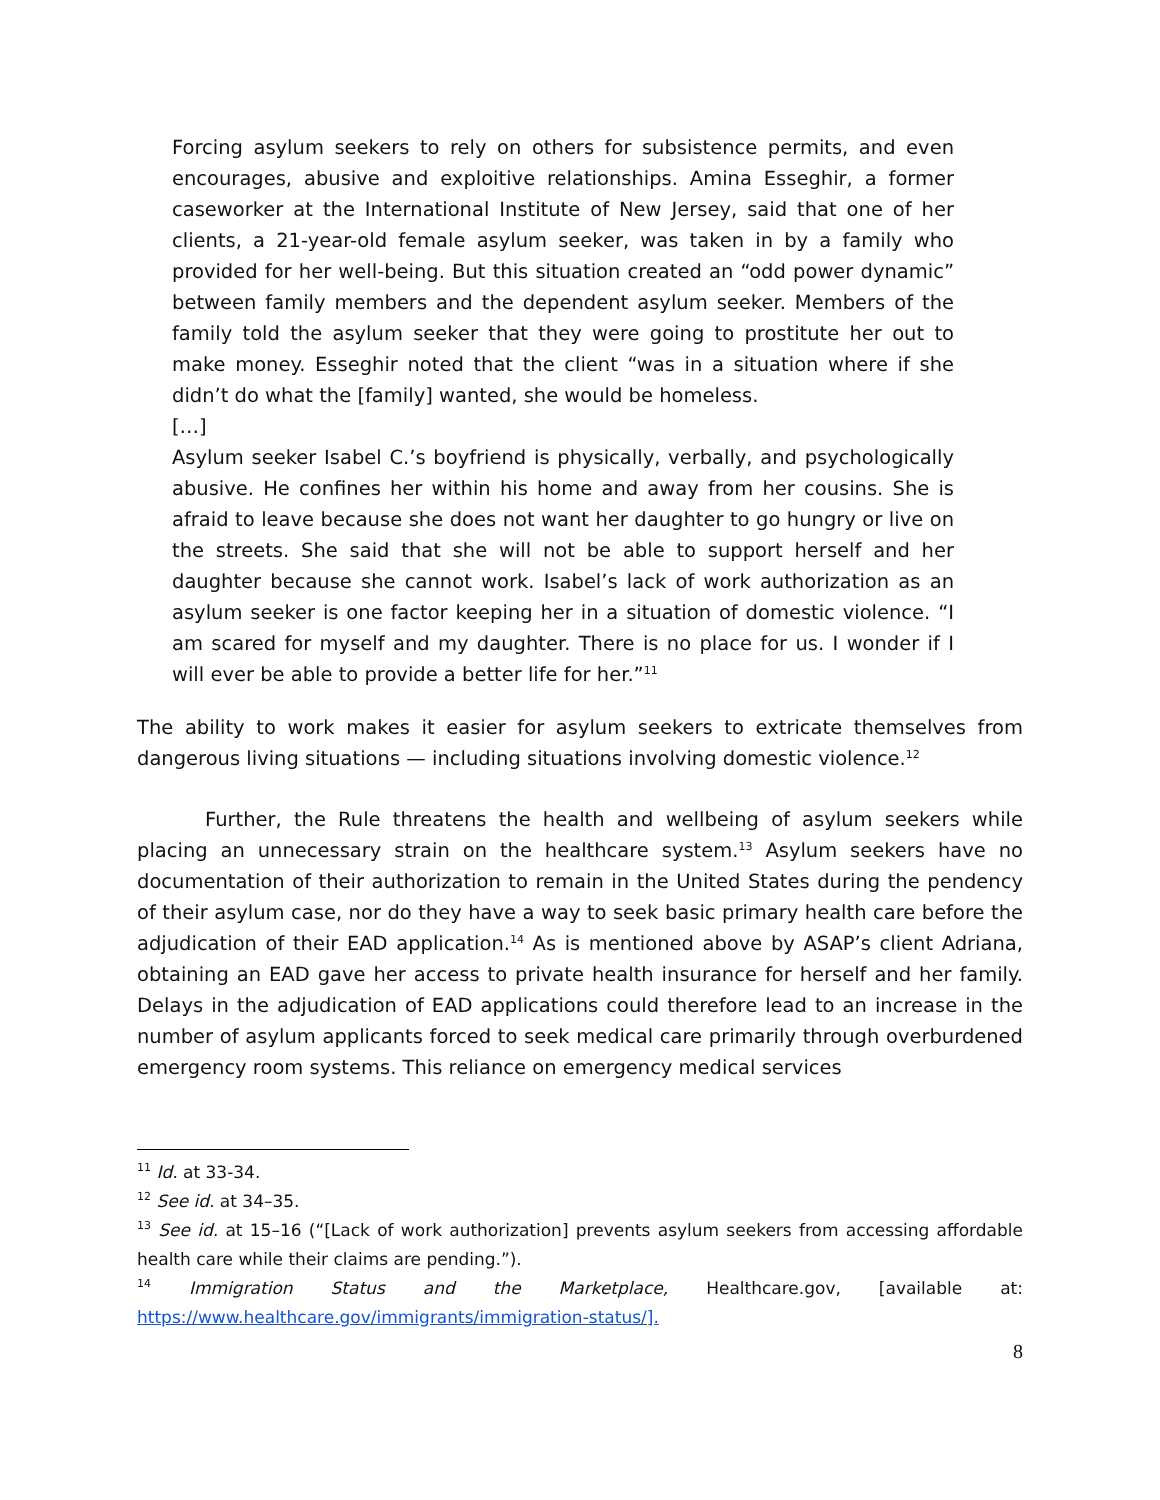Forcing asylum seekers to rely on others for subsistence permits, and even encourages, abusive and exploitive relationships. Amina Esseghir, a former caseworker at the International Institute of New Jersey, said that one of her clients, a 21-year-old female asylum seeker, was taken in by a family who provided for her well-being. But this situation created an “odd power dynamic” between family members and the dependent asylum seeker. Members of the family told the asylum seeker that they were going to prostitute her out to make money. Esseghir noted that the client “was in a situation where if she didn’t do what the [family] wanted, she would be homeless.
[…]
Asylum seeker Isabel C.’s boyfriend is physically, verbally, and psychologically abusive. He confines her within his home and away from her cousins. She is afraid to leave because she does not want her daughter to go hungry or live on the streets. She said that she will not be able to support herself and her daughter because she cannot work. Isabel’s lack of work authorization as an asylum seeker is one factor keeping her in a situation of domestic violence. “I am scared for myself and my daughter. There is no place for us. I wonder if I will ever be able to provide a better life for her.”<sup>11</sup>
The ability to work makes it easier for asylum seekers to extricate themselves from dangerous living situations — including situations involving domestic violence.<sup>12</sup>
Further, the Rule threatens the health and wellbeing of asylum seekers while placing an unnecessary strain on the healthcare system.<sup>13</sup> Asylum seekers have no documentation of their authorization to remain in the United States during the pendency of their asylum case, nor do they have a way to seek basic primary health care before the adjudication of their EAD application.<sup>14</sup> As is mentioned above by ASAP’s client Adriana, obtaining an EAD gave her access to private health insurance for herself and her family. Delays in the adjudication of EAD applications could therefore lead to an increase in the number of asylum applicants forced to seek medical care primarily through overburdened emergency room systems. This reliance on emergency medical services
<sup>11</sup> Id. at 33-34.
<sup>12</sup> See id. at 34–35.
<sup>13</sup> See id. at 15–16 (“[Lack of work authorization] prevents asylum seekers from accessing affordable health care while their claims are pending.”).
<sup>14</sup> Immigration Status and the Marketplace, Healthcare.gov, [available at: https://www.healthcare.gov/immigrants/immigration-status/].
8